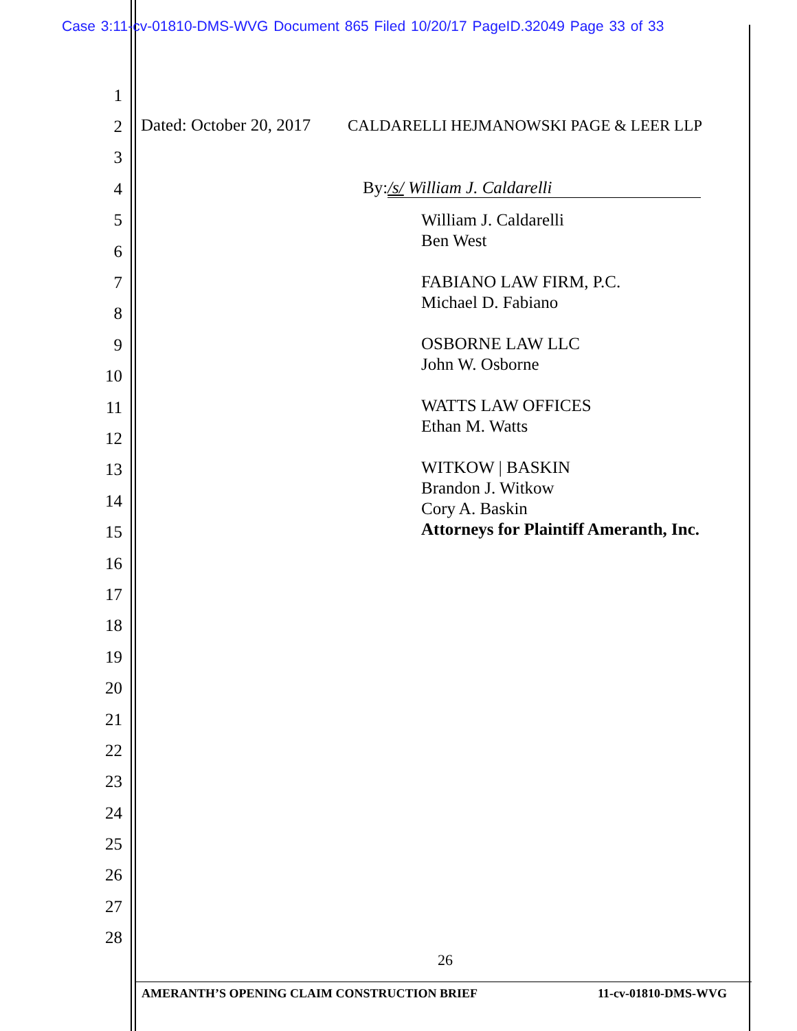Case 3:11-cv-01810-DMS-WVG Document 865 Filed 10/20/17 PageID.32049 Page 33 of 33
Dated: October 20, 2017
CALDARELLI HEJMANOWSKI PAGE & LEER LLP
By: /s/ William J. Caldarelli
William J. Caldarelli
Ben West
FABIANO LAW FIRM, P.C.
Michael D. Fabiano
OSBORNE LAW LLC
John W. Osborne
WATTS LAW OFFICES
Ethan M. Watts
WITKOW | BASKIN
Brandon J. Witkow
Cory A. Baskin
Attorneys for Plaintiff Ameranth, Inc.
1
2
3
4
5
6
7
8
9
10
11
12
13
14
15
16
17
18
19
20
21
22
23
24
25
26
27
28
26
AMERANTH’S OPENING CLAIM CONSTRUCTION BRIEF 11-cv-01810-DMS-WVG